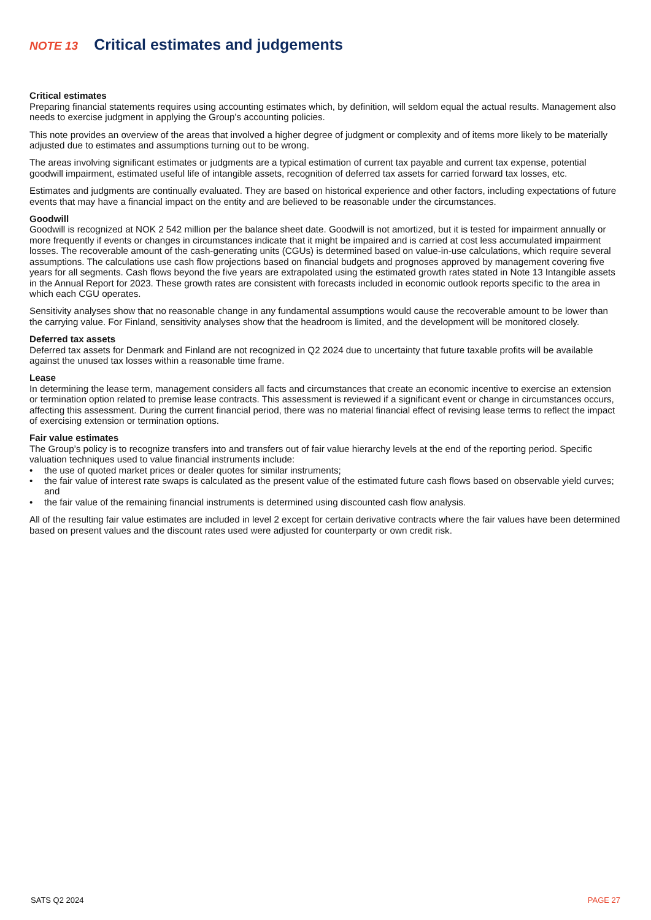NOTE 13 Critical estimates and judgements
Critical estimates
Preparing financial statements requires using accounting estimates which, by definition, will seldom equal the actual results. Management also needs to exercise judgment in applying the Group’s accounting policies.
This note provides an overview of the areas that involved a higher degree of judgment or complexity and of items more likely to be materially adjusted due to estimates and assumptions turning out to be wrong.
The areas involving significant estimates or judgments are a typical estimation of current tax payable and current tax expense, potential goodwill impairment, estimated useful life of intangible assets, recognition of deferred tax assets for carried forward tax losses, etc.
Estimates and judgments are continually evaluated. They are based on historical experience and other factors, including expectations of future events that may have a financial impact on the entity and are believed to be reasonable under the circumstances.
Goodwill
Goodwill is recognized at NOK 2 542 million per the balance sheet date. Goodwill is not amortized, but it is tested for impairment annually or more frequently if events or changes in circumstances indicate that it might be impaired and is carried at cost less accumulated impairment losses. The recoverable amount of the cash-generating units (CGUs) is determined based on value-in-use calculations, which require several assumptions. The calculations use cash flow projections based on financial budgets and prognoses approved by management covering five years for all segments. Cash flows beyond the five years are extrapolated using the estimated growth rates stated in Note 13 Intangible assets in the Annual Report for 2023. These growth rates are consistent with forecasts included in economic outlook reports specific to the area in which each CGU operates.
Sensitivity analyses show that no reasonable change in any fundamental assumptions would cause the recoverable amount to be lower than the carrying value. For Finland, sensitivity analyses show that the headroom is limited, and the development will be monitored closely.
Deferred tax assets
Deferred tax assets for Denmark and Finland are not recognized in Q2 2024 due to uncertainty that future taxable profits will be available against the unused tax losses within a reasonable time frame.
Lease
In determining the lease term, management considers all facts and circumstances that create an economic incentive to exercise an extension or termination option related to premise lease contracts. This assessment is reviewed if a significant event or change in circumstances occurs, affecting this assessment. During the current financial period, there was no material financial effect of revising lease terms to reflect the impact of exercising extension or termination options.
Fair value estimates
The Group’s policy is to recognize transfers into and transfers out of fair value hierarchy levels at the end of the reporting period. Specific valuation techniques used to value financial instruments include:
• the use of quoted market prices or dealer quotes for similar instruments;
• the fair value of interest rate swaps is calculated as the present value of the estimated future cash flows based on observable yield curves; and
• the fair value of the remaining financial instruments is determined using discounted cash flow analysis.
All of the resulting fair value estimates are included in level 2 except for certain derivative contracts where the fair values have been determined based on present values and the discount rates used were adjusted for counterparty or own credit risk.
SATS Q2 2024 PAGE 27